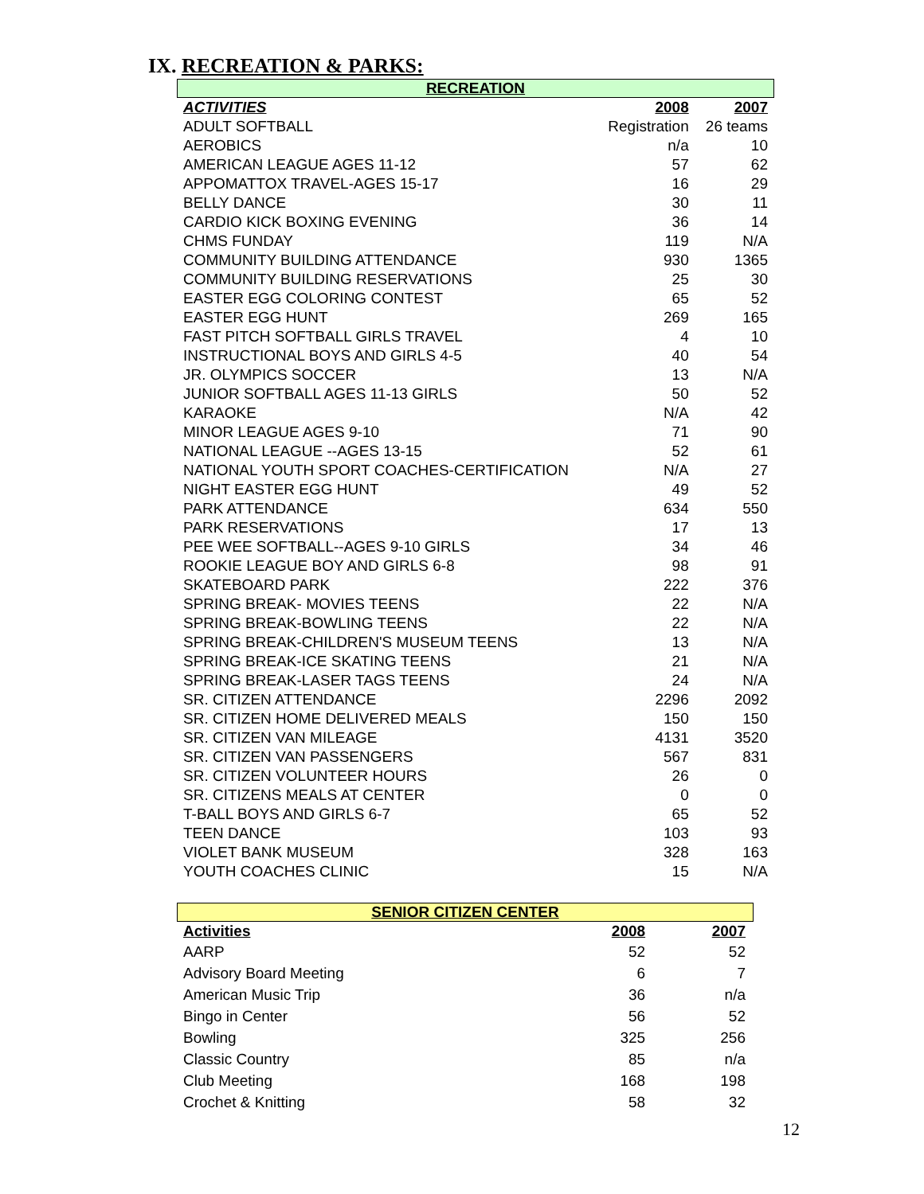IX. RECREATION & PARKS:
RECREATION
| ACTIVITIES | 2008 | 2007 |
| --- | --- | --- |
| ADULT SOFTBALL | Registration | 26 teams |
| AEROBICS | n/a | 10 |
| AMERICAN LEAGUE AGES 11-12 | 57 | 62 |
| APPOMATTOX TRAVEL-AGES 15-17 | 16 | 29 |
| BELLY DANCE | 30 | 11 |
| CARDIO KICK BOXING EVENING | 36 | 14 |
| CHMS FUNDAY | 119 | N/A |
| COMMUNITY BUILDING ATTENDANCE | 930 | 1365 |
| COMMUNITY BUILDING RESERVATIONS | 25 | 30 |
| EASTER EGG COLORING CONTEST | 65 | 52 |
| EASTER EGG HUNT | 269 | 165 |
| FAST PITCH SOFTBALL GIRLS TRAVEL | 4 | 10 |
| INSTRUCTIONAL BOYS AND GIRLS 4-5 | 40 | 54 |
| JR. OLYMPICS SOCCER | 13 | N/A |
| JUNIOR SOFTBALL AGES 11-13 GIRLS | 50 | 52 |
| KARAOKE | N/A | 42 |
| MINOR LEAGUE AGES 9-10 | 71 | 90 |
| NATIONAL LEAGUE --AGES 13-15 | 52 | 61 |
| NATIONAL YOUTH SPORT COACHES-CERTIFICATION | N/A | 27 |
| NIGHT EASTER EGG HUNT | 49 | 52 |
| PARK ATTENDANCE | 634 | 550 |
| PARK RESERVATIONS | 17 | 13 |
| PEE WEE SOFTBALL--AGES 9-10 GIRLS | 34 | 46 |
| ROOKIE LEAGUE BOY AND GIRLS 6-8 | 98 | 91 |
| SKATEBOARD PARK | 222 | 376 |
| SPRING BREAK- MOVIES TEENS | 22 | N/A |
| SPRING BREAK-BOWLING TEENS | 22 | N/A |
| SPRING BREAK-CHILDREN'S MUSEUM TEENS | 13 | N/A |
| SPRING BREAK-ICE SKATING TEENS | 21 | N/A |
| SPRING BREAK-LASER TAGS TEENS | 24 | N/A |
| SR. CITIZEN ATTENDANCE | 2296 | 2092 |
| SR. CITIZEN HOME DELIVERED MEALS | 150 | 150 |
| SR. CITIZEN VAN MILEAGE | 4131 | 3520 |
| SR. CITIZEN VAN PASSENGERS | 567 | 831 |
| SR. CITIZEN VOLUNTEER HOURS | 26 | 0 |
| SR. CITIZENS MEALS AT CENTER | 0 | 0 |
| T-BALL BOYS AND GIRLS 6-7 | 65 | 52 |
| TEEN DANCE | 103 | 93 |
| VIOLET BANK MUSEUM | 328 | 163 |
| YOUTH COACHES CLINIC | 15 | N/A |
SENIOR CITIZEN CENTER
| Activities | 2008 | 2007 |
| --- | --- | --- |
| AARP | 52 | 52 |
| Advisory Board Meeting | 6 | 7 |
| American Music Trip | 36 | n/a |
| Bingo in Center | 56 | 52 |
| Bowling | 325 | 256 |
| Classic Country | 85 | n/a |
| Club Meeting | 168 | 198 |
| Crochet & Knitting | 58 | 32 |
12